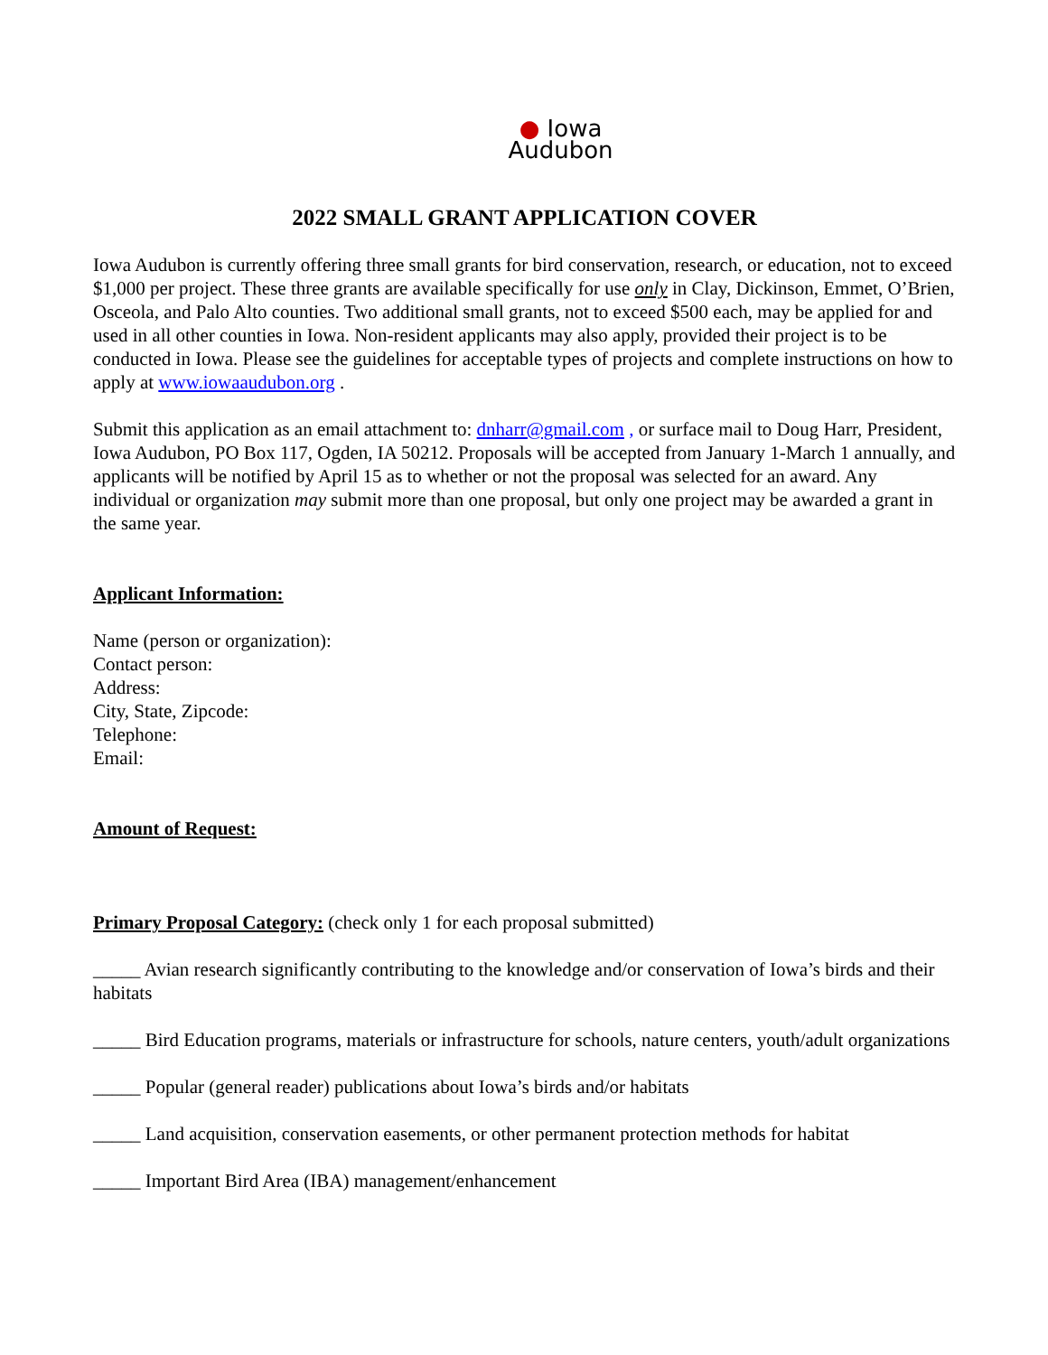● Iowa
Audubon
2022 SMALL GRANT APPLICATION COVER
Iowa Audubon is currently offering three small grants for bird conservation, research, or education, not to exceed $1,000 per project. These three grants are available specifically for use only in Clay, Dickinson, Emmet, O’Brien, Osceola, and Palo Alto counties. Two additional small grants, not to exceed $500 each, may be applied for and used in all other counties in Iowa. Non-resident applicants may also apply, provided their project is to be conducted in Iowa. Please see the guidelines for acceptable types of projects and complete instructions on how to apply at www.iowaaudubon.org .
Submit this application as an email attachment to: dnharr@gmail.com , or surface mail to Doug Harr, President, Iowa Audubon, PO Box 117, Ogden, IA 50212. Proposals will be accepted from January 1-March 1 annually, and applicants will be notified by April 15 as to whether or not the proposal was selected for an award. Any individual or organization may submit more than one proposal, but only one project may be awarded a grant in the same year.
Applicant Information:
Name (person or organization):
Contact person:
Address:
City, State, Zipcode:
Telephone:
Email:
Amount of Request:
Primary Proposal Category: (check only 1 for each proposal submitted)
_____ Avian research significantly contributing to the knowledge and/or conservation of Iowa’s birds and their habitats
_____ Bird Education programs, materials or infrastructure for schools, nature centers, youth/adult organizations
_____ Popular (general reader) publications about Iowa’s birds and/or habitats
_____ Land acquisition, conservation easements, or other permanent protection methods for habitat
_____ Important Bird Area (IBA) management/enhancement